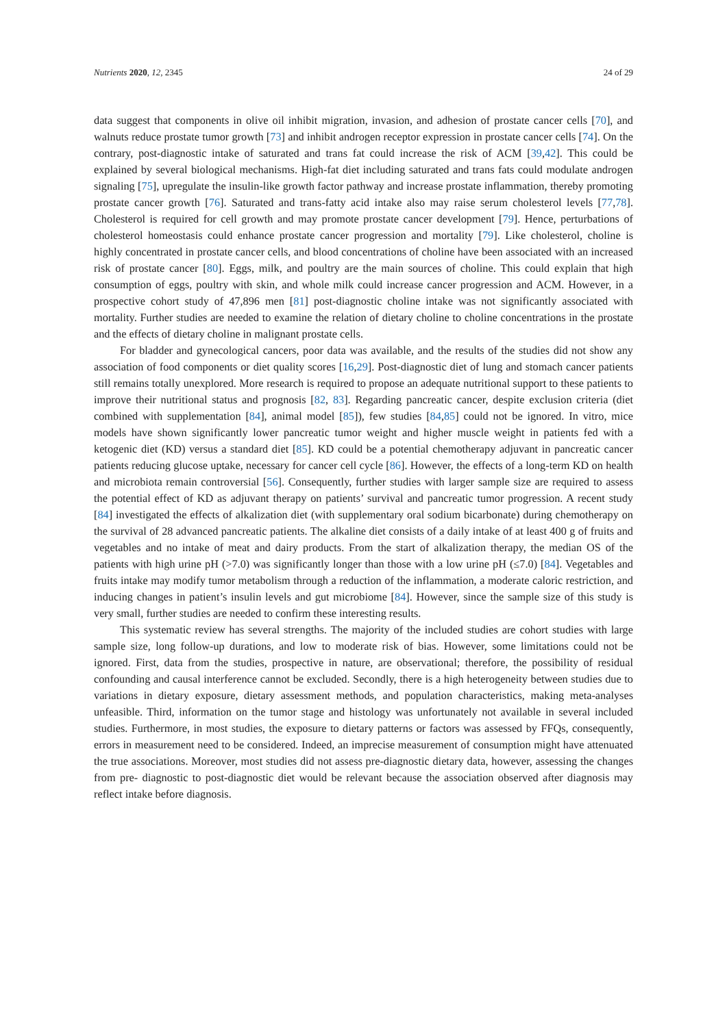Nutrients 2020, 12, 2345 24 of 29
data suggest that components in olive oil inhibit migration, invasion, and adhesion of prostate cancer cells [70], and walnuts reduce prostate tumor growth [73] and inhibit androgen receptor expression in prostate cancer cells [74]. On the contrary, post-diagnostic intake of saturated and trans fat could increase the risk of ACM [39,42]. This could be explained by several biological mechanisms. High-fat diet including saturated and trans fats could modulate androgen signaling [75], upregulate the insulin-like growth factor pathway and increase prostate inflammation, thereby promoting prostate cancer growth [76]. Saturated and trans-fatty acid intake also may raise serum cholesterol levels [77,78]. Cholesterol is required for cell growth and may promote prostate cancer development [79]. Hence, perturbations of cholesterol homeostasis could enhance prostate cancer progression and mortality [79]. Like cholesterol, choline is highly concentrated in prostate cancer cells, and blood concentrations of choline have been associated with an increased risk of prostate cancer [80]. Eggs, milk, and poultry are the main sources of choline. This could explain that high consumption of eggs, poultry with skin, and whole milk could increase cancer progression and ACM. However, in a prospective cohort study of 47,896 men [81] post-diagnostic choline intake was not significantly associated with mortality. Further studies are needed to examine the relation of dietary choline to choline concentrations in the prostate and the effects of dietary choline in malignant prostate cells.
For bladder and gynecological cancers, poor data was available, and the results of the studies did not show any association of food components or diet quality scores [16,29]. Post-diagnostic diet of lung and stomach cancer patients still remains totally unexplored. More research is required to propose an adequate nutritional support to these patients to improve their nutritional status and prognosis [82, 83]. Regarding pancreatic cancer, despite exclusion criteria (diet combined with supplementation [84], animal model [85]), few studies [84,85] could not be ignored. In vitro, mice models have shown significantly lower pancreatic tumor weight and higher muscle weight in patients fed with a ketogenic diet (KD) versus a standard diet [85]. KD could be a potential chemotherapy adjuvant in pancreatic cancer patients reducing glucose uptake, necessary for cancer cell cycle [86]. However, the effects of a long-term KD on health and microbiota remain controversial [56]. Consequently, further studies with larger sample size are required to assess the potential effect of KD as adjuvant therapy on patients’ survival and pancreatic tumor progression. A recent study [84] investigated the effects of alkalization diet (with supplementary oral sodium bicarbonate) during chemotherapy on the survival of 28 advanced pancreatic patients. The alkaline diet consists of a daily intake of at least 400 g of fruits and vegetables and no intake of meat and dairy products. From the start of alkalization therapy, the median OS of the patients with high urine pH (>7.0) was significantly longer than those with a low urine pH (≤7.0) [84]. Vegetables and fruits intake may modify tumor metabolism through a reduction of the inflammation, a moderate caloric restriction, and inducing changes in patient’s insulin levels and gut microbiome [84]. However, since the sample size of this study is very small, further studies are needed to confirm these interesting results.
This systematic review has several strengths. The majority of the included studies are cohort studies with large sample size, long follow-up durations, and low to moderate risk of bias. However, some limitations could not be ignored. First, data from the studies, prospective in nature, are observational; therefore, the possibility of residual confounding and causal interference cannot be excluded. Secondly, there is a high heterogeneity between studies due to variations in dietary exposure, dietary assessment methods, and population characteristics, making meta-analyses unfeasible. Third, information on the tumor stage and histology was unfortunately not available in several included studies. Furthermore, in most studies, the exposure to dietary patterns or factors was assessed by FFQs, consequently, errors in measurement need to be considered. Indeed, an imprecise measurement of consumption might have attenuated the true associations. Moreover, most studies did not assess pre-diagnostic dietary data, however, assessing the changes from pre- diagnostic to post-diagnostic diet would be relevant because the association observed after diagnosis may reflect intake before diagnosis.